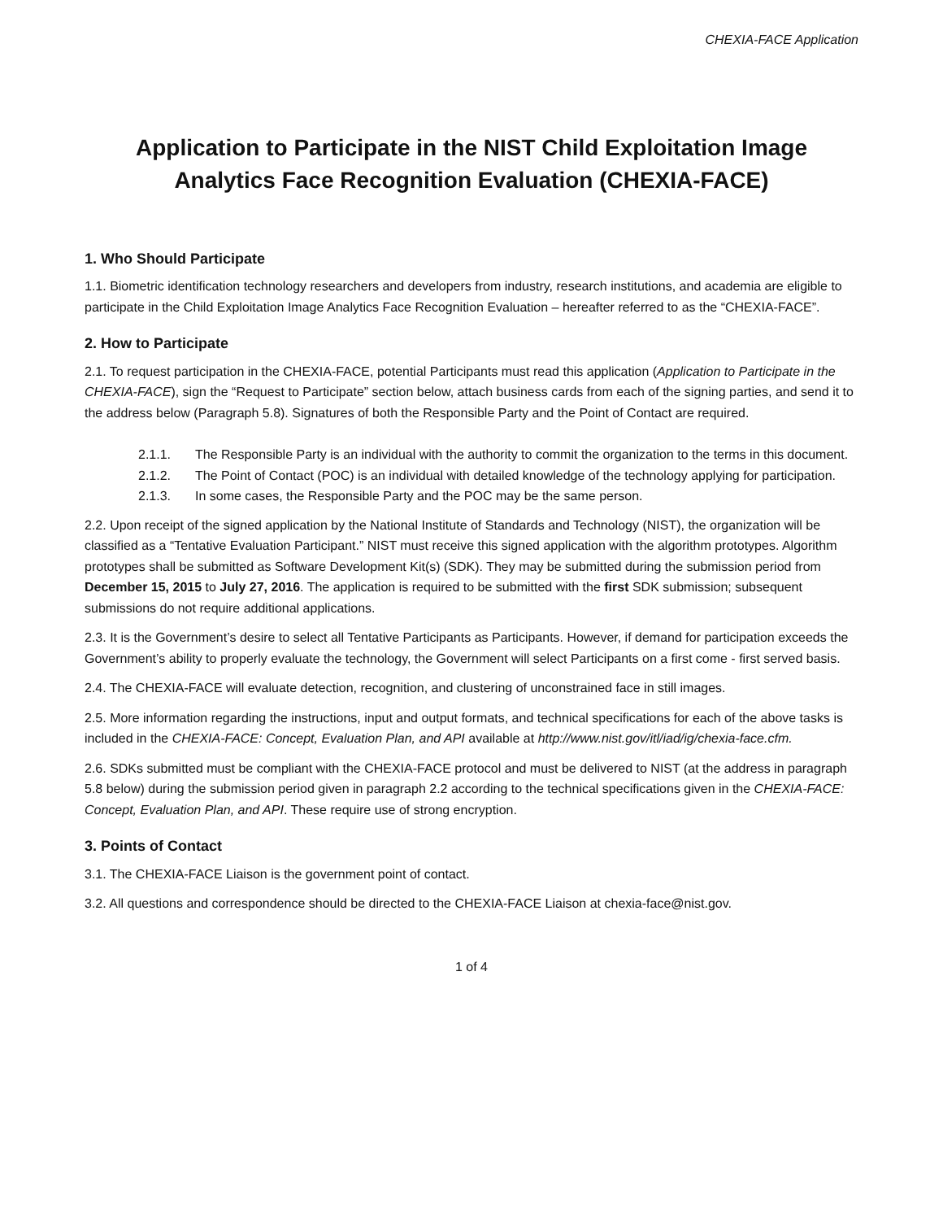CHEXIA-FACE Application
Application to Participate in the NIST Child Exploitation Image Analytics Face Recognition Evaluation (CHEXIA-FACE)
1. Who Should Participate
1.1. Biometric identification technology researchers and developers from industry, research institutions, and academia are eligible to participate in the Child Exploitation Image Analytics Face Recognition Evaluation – hereafter referred to as the “CHEXIA-FACE”.
2. How to Participate
2.1. To request participation in the CHEXIA-FACE, potential Participants must read this application (Application to Participate in the CHEXIA-FACE), sign the “Request to Participate” section below, attach business cards from each of the signing parties, and send it to the address below (Paragraph 5.8). Signatures of both the Responsible Party and the Point of Contact are required.
2.1.1. The Responsible Party is an individual with the authority to commit the organization to the terms in this document.
2.1.2. The Point of Contact (POC) is an individual with detailed knowledge of the technology applying for participation.
2.1.3. In some cases, the Responsible Party and the POC may be the same person.
2.2. Upon receipt of the signed application by the National Institute of Standards and Technology (NIST), the organization will be classified as a “Tentative Evaluation Participant.” NIST must receive this signed application with the algorithm prototypes. Algorithm prototypes shall be submitted as Software Development Kit(s) (SDK). They may be submitted during the submission period from December 15, 2015 to July 27, 2016. The application is required to be submitted with the first SDK submission; subsequent submissions do not require additional applications.
2.3. It is the Government’s desire to select all Tentative Participants as Participants. However, if demand for participation exceeds the Government’s ability to properly evaluate the technology, the Government will select Participants on a first come - first served basis.
2.4. The CHEXIA-FACE will evaluate detection, recognition, and clustering of unconstrained face in still images.
2.5. More information regarding the instructions, input and output formats, and technical specifications for each of the above tasks is included in the CHEXIA-FACE: Concept, Evaluation Plan, and API available at http://www.nist.gov/itl/iad/ig/chexia-face.cfm.
2.6. SDKs submitted must be compliant with the CHEXIA-FACE protocol and must be delivered to NIST (at the address in paragraph 5.8 below) during the submission period given in paragraph 2.2 according to the technical specifications given in the CHEXIA-FACE: Concept, Evaluation Plan, and API. These require use of strong encryption.
3. Points of Contact
3.1. The CHEXIA-FACE Liaison is the government point of contact.
3.2. All questions and correspondence should be directed to the CHEXIA-FACE Liaison at chexia-face@nist.gov.
1 of 4